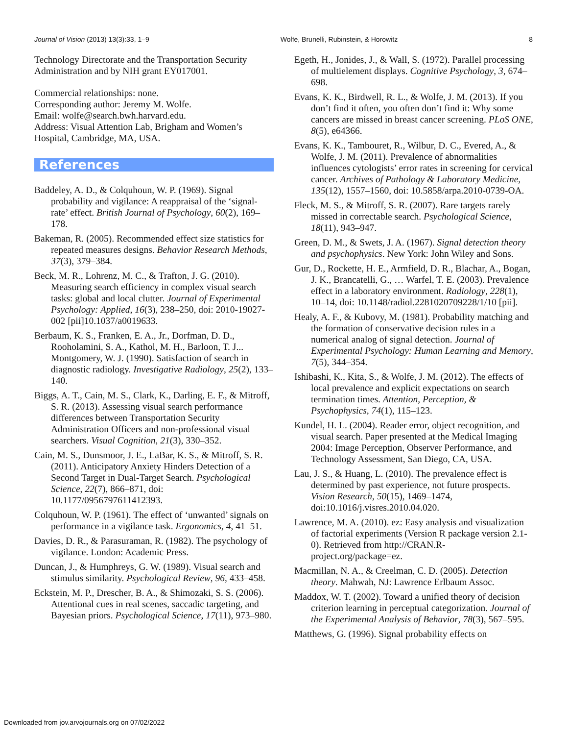Journal of Vision (2013) 13(3):33, 1–9 Wolfe, Brunelli, Rubinstein, & Horowitz 8
Technology Directorate and the Transportation Security Administration and by NIH grant EY017001.
Commercial relationships: none.
Corresponding author: Jeremy M. Wolfe.
Email: wolfe@search.bwh.harvard.edu.
Address: Visual Attention Lab, Brigham and Women’s Hospital, Cambridge, MA, USA.
References
Baddeley, A. D., & Colquhoun, W. P. (1969). Signal probability and vigilance: A reappraisal of the ‘signal-rate’ effect. British Journal of Psychology, 60(2), 169–178.
Bakeman, R. (2005). Recommended effect size statistics for repeated measures designs. Behavior Research Methods, 37(3), 379–384.
Beck, M. R., Lohrenz, M. C., & Trafton, J. G. (2010). Measuring search efficiency in complex visual search tasks: global and local clutter. Journal of Experimental Psychology: Applied, 16(3), 238–250, doi: 2010-19027-002 [pii]10.1037/a0019633.
Berbaum, K. S., Franken, E. A., Jr., Dorfman, D. D., Rooholamini, S. A., Kathol, M. H., Barloon, T. J... Montgomery, W. J. (1990). Satisfaction of search in diagnostic radiology. Investigative Radiology, 25(2), 133–140.
Biggs, A. T., Cain, M. S., Clark, K., Darling, E. F., & Mitroff, S. R. (2013). Assessing visual search performance differences between Transportation Security Administration Officers and non-professional visual searchers. Visual Cognition, 21(3), 330–352.
Cain, M. S., Dunsmoor, J. E., LaBar, K. S., & Mitroff, S. R. (2011). Anticipatory Anxiety Hinders Detection of a Second Target in Dual-Target Search. Psychological Science, 22(7), 866–871, doi: 10.1177/0956797611412393.
Colquhoun, W. P. (1961). The effect of ‘unwanted’ signals on performance in a vigilance task. Ergonomics, 4, 41–51.
Davies, D. R., & Parasuraman, R. (1982). The psychology of vigilance. London: Academic Press.
Duncan, J., & Humphreys, G. W. (1989). Visual search and stimulus similarity. Psychological Review, 96, 433–458.
Eckstein, M. P., Drescher, B. A., & Shimozaki, S. S. (2006). Attentional cues in real scenes, saccadic targeting, and Bayesian priors. Psychological Science, 17(11), 973–980.
Egeth, H., Jonides, J., & Wall, S. (1972). Parallel processing of multielement displays. Cognitive Psychology, 3, 674–698.
Evans, K. K., Birdwell, R. L., & Wolfe, J. M. (2013). If you don’t find it often, you often don’t find it: Why some cancers are missed in breast cancer screening. PLoS ONE, 8(5), e64366.
Evans, K. K., Tambouret, R., Wilbur, D. C., Evered, A., & Wolfe, J. M. (2011). Prevalence of abnormalities influences cytologists’ error rates in screening for cervical cancer. Archives of Pathology & Laboratory Medicine, 135(12), 1557–1560, doi: 10.5858/arpa.2010-0739-OA.
Fleck, M. S., & Mitroff, S. R. (2007). Rare targets rarely missed in correctable search. Psychological Science, 18(11), 943–947.
Green, D. M., & Swets, J. A. (1967). Signal detection theory and psychophysics. New York: John Wiley and Sons.
Gur, D., Rockette, H. E., Armfield, D. R., Blachar, A., Bogan, J. K., Brancatelli, G., … Warfel, T. E. (2003). Prevalence effect in a laboratory environment. Radiology, 228(1), 10–14, doi: 10.1148/radiol.2281020709228/1/10 [pii].
Healy, A. F., & Kubovy, M. (1981). Probability matching and the formation of conservative decision rules in a numerical analog of signal detection. Journal of Experimental Psychology: Human Learning and Memory, 7(5), 344–354.
Ishibashi, K., Kita, S., & Wolfe, J. M. (2012). The effects of local prevalence and explicit expectations on search termination times. Attention, Perception, & Psychophysics, 74(1), 115–123.
Kundel, H. L. (2004). Reader error, object recognition, and visual search. Paper presented at the Medical Imaging 2004: Image Perception, Observer Performance, and Technology Assessment, San Diego, CA, USA.
Lau, J. S., & Huang, L. (2010). The prevalence effect is determined by past experience, not future prospects. Vision Research, 50(15), 1469–1474, doi:10.1016/j.visres.2010.04.020.
Lawrence, M. A. (2010). ez: Easy analysis and visualization of factorial experiments (Version R package version 2.1-0). Retrieved from http://CRAN.R-project.org/package=ez.
Macmillan, N. A., & Creelman, C. D. (2005). Detection theory. Mahwah, NJ: Lawrence Erlbaum Assoc.
Maddox, W. T. (2002). Toward a unified theory of decision criterion learning in perceptual categorization. Journal of the Experimental Analysis of Behavior, 78(3), 567–595.
Matthews, G. (1996). Signal probability effects on
Downloaded from jov.arvojournals.org on 07/02/2022